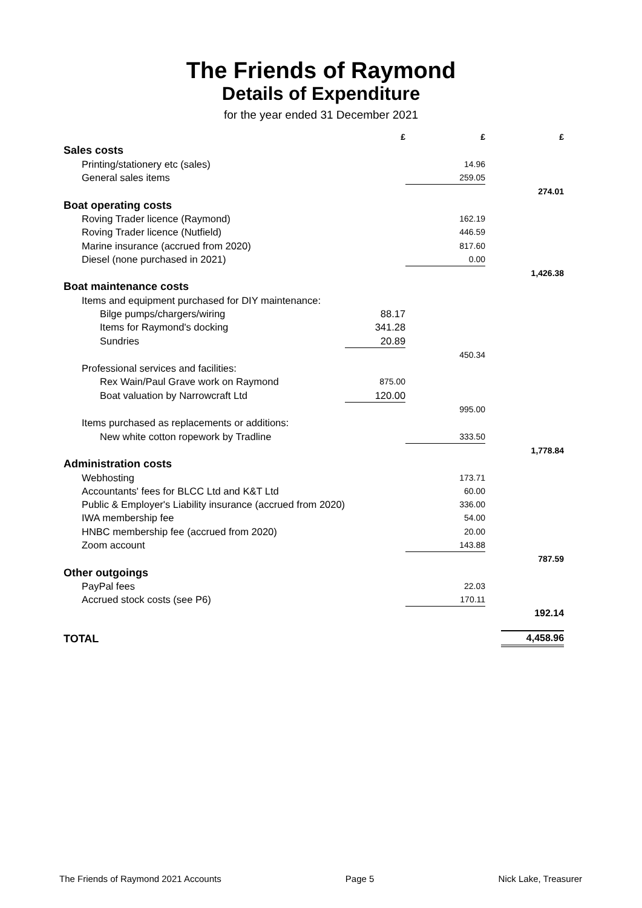The Friends of Raymond
Details of Expenditure
for the year ended 31 December 2021
| | £ | £ | £ |
| --- | --- | --- | --- |
| Sales costs | | | |
| Printing/stationery etc (sales) | | 14.96 | |
| General sales items | | 259.05 | |
| | | | 274.01 |
| Boat operating costs | | | |
| Roving Trader licence (Raymond) | | 162.19 | |
| Roving Trader licence (Nutfield) | | 446.59 | |
| Marine insurance (accrued from 2020) | | 817.60 | |
| Diesel (none purchased in 2021) | | 0.00 | |
| | | | 1,426.38 |
| Boat maintenance costs | | | |
| Items and equipment purchased for DIY maintenance: | | | |
| Bilge pumps/chargers/wiring | 88.17 | | |
| Items for Raymond's docking | 341.28 | | |
| Sundries | 20.89 | | |
| | | 450.34 | |
| Professional services and facilities: | | | |
| Rex Wain/Paul Grave work on Raymond | 875.00 | | |
| Boat valuation by Narrowcraft Ltd | 120.00 | | |
| | | 995.00 | |
| Items purchased as replacements or additions: | | | |
| New white cotton ropework by Tradline | | 333.50 | |
| | | | 1,778.84 |
| Administration costs | | | |
| Webhosting | | 173.71 | |
| Accountants' fees for BLCC Ltd and K&T Ltd | | 60.00 | |
| Public & Employer's Liability insurance (accrued from 2020) | | 336.00 | |
| IWA membership fee | | 54.00 | |
| HNBC membership fee (accrued from 2020) | | 20.00 | |
| Zoom account | | 143.88 | |
| | | | 787.59 |
| Other outgoings | | | |
| PayPal fees | | 22.03 | |
| Accrued stock costs (see P6) | | 170.11 | |
| | | | 192.14 |
| TOTAL | | | 4,458.96 |
The Friends of Raymond 2021 Accounts Page 5 Nick Lake, Treasurer